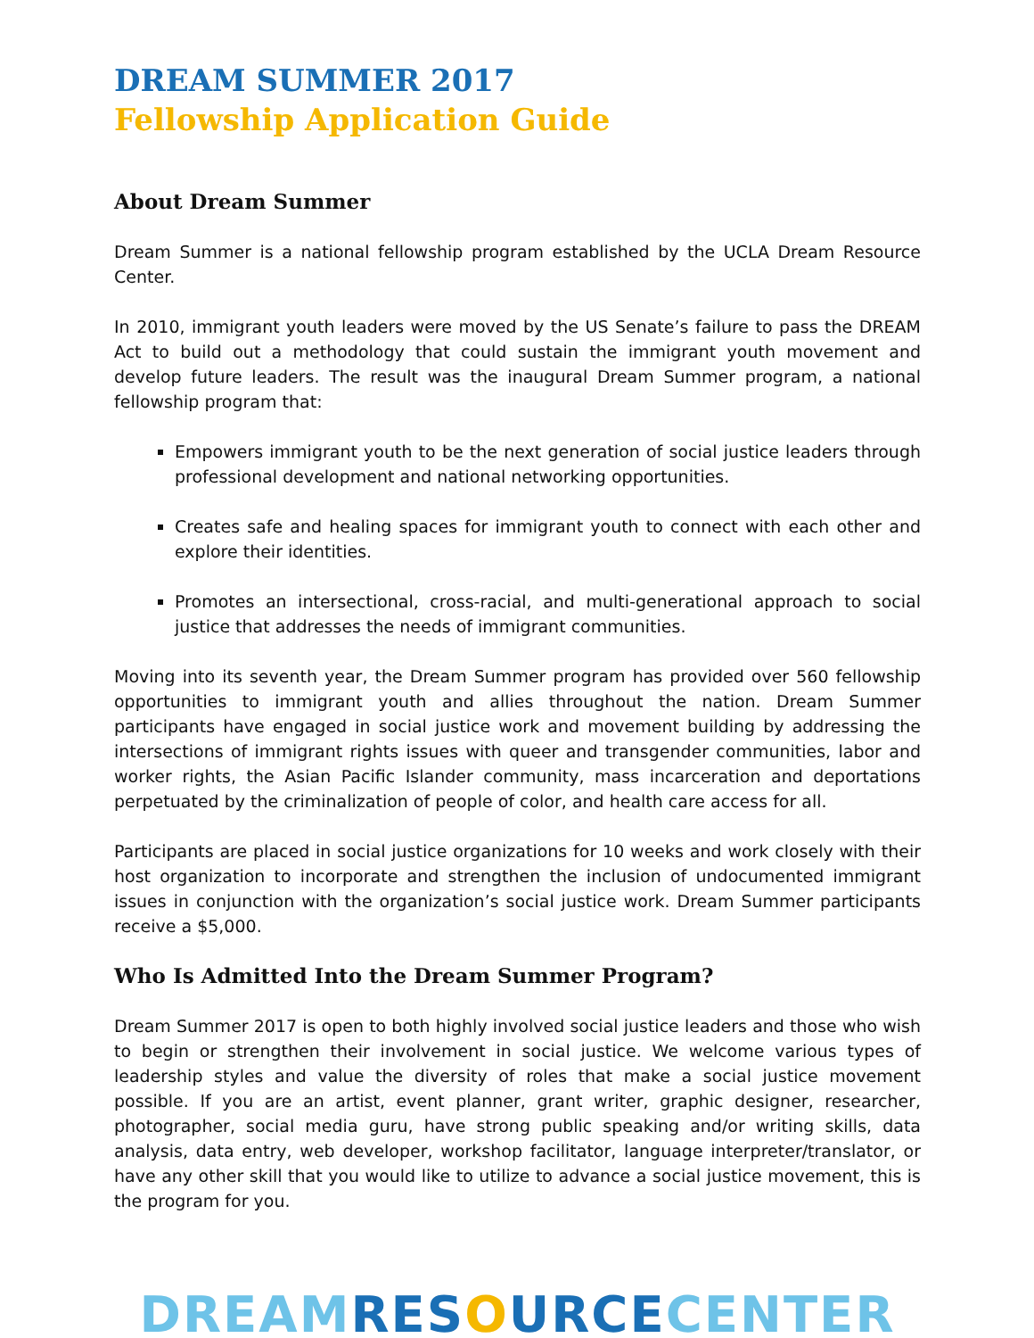DREAM SUMMER 2017
Fellowship Application Guide
About Dream Summer
Dream Summer is a national fellowship program established by the UCLA Dream Resource Center.
In 2010, immigrant youth leaders were moved by the US Senate’s failure to pass the DREAM Act to build out a methodology that could sustain the immigrant youth movement and develop future leaders. The result was the inaugural Dream Summer program, a national fellowship program that:
Empowers immigrant youth to be the next generation of social justice leaders through professional development and national networking opportunities.
Creates safe and healing spaces for immigrant youth to connect with each other and explore their identities.
Promotes an intersectional, cross-racial, and multi-generational approach to social justice that addresses the needs of immigrant communities.
Moving into its seventh year, the Dream Summer program has provided over 560 fellowship opportunities to immigrant youth and allies throughout the nation. Dream Summer participants have engaged in social justice work and movement building by addressing the intersections of immigrant rights issues with queer and transgender communities, labor and worker rights, the Asian Pacific Islander community, mass incarceration and deportations perpetuated by the criminalization of people of color, and health care access for all.
Participants are placed in social justice organizations for 10 weeks and work closely with their host organization to incorporate and strengthen the inclusion of undocumented immigrant issues in conjunction with the organization’s social justice work. Dream Summer participants receive a $5,000.
Who Is Admitted Into the Dream Summer Program?
Dream Summer 2017 is open to both highly involved social justice leaders and those who wish to begin or strengthen their involvement in social justice. We welcome various types of leadership styles and value the diversity of roles that make a social justice movement possible. If you are an artist, event planner, grant writer, graphic designer, researcher, photographer, social media guru, have strong public speaking and/or writing skills, data analysis, data entry, web developer, workshop facilitator, language interpreter/translator, or have any other skill that you would like to utilize to advance a social justice movement, this is the program for you.
DREAM RESOURCE CENTER